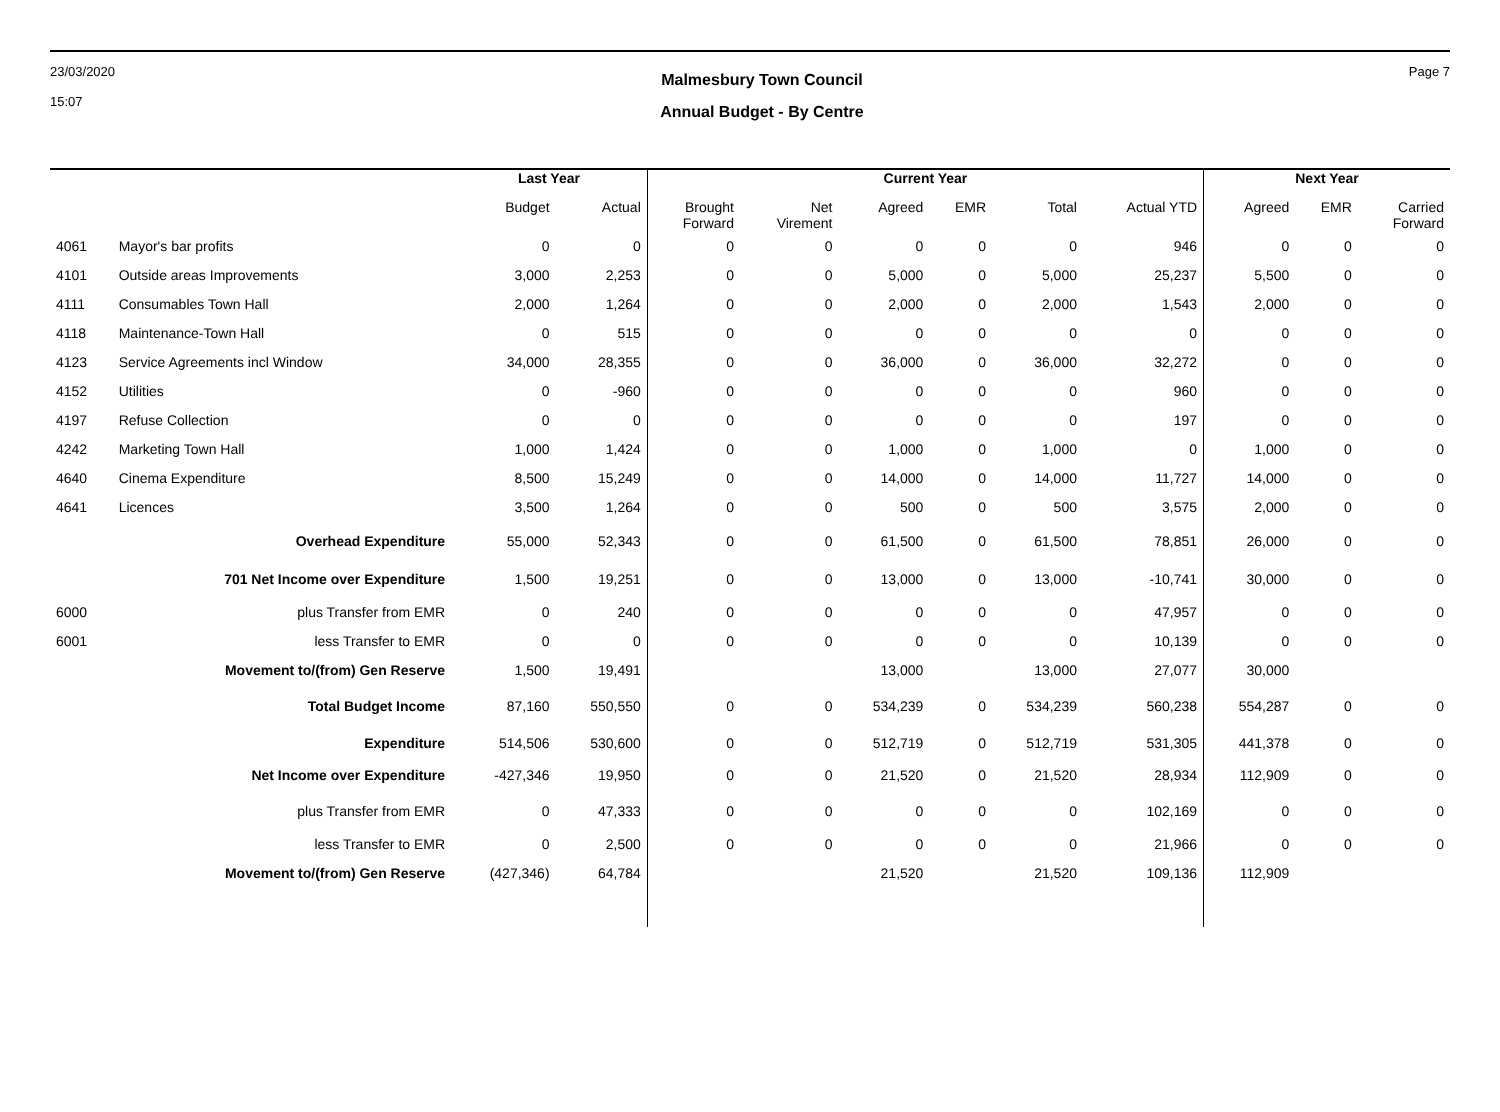23/03/2020
15:07
Malmesbury Town Council
Annual Budget - By Centre
Page 7
| | | Last Year | | Current Year | | | | | | Next Year | | |
| --- | --- | --- | --- | --- | --- | --- | --- | --- | --- | --- | --- | --- |
| | | Budget | Actual | Brought Forward | Net Virement | Agreed | EMR | Total | Actual YTD | Agreed | EMR | Carried Forward |
| 4061 | Mayor's bar profits | 0 | 0 | 0 | 0 | 0 | 0 | 0 | 946 | 0 | 0 | 0 |
| 4101 | Outside areas Improvements | 3,000 | 2,253 | 0 | 0 | 5,000 | 0 | 5,000 | 25,237 | 5,500 | 0 | 0 |
| 4111 | Consumables Town Hall | 2,000 | 1,264 | 0 | 0 | 2,000 | 0 | 2,000 | 1,543 | 2,000 | 0 | 0 |
| 4118 | Maintenance-Town Hall | 0 | 515 | 0 | 0 | 0 | 0 | 0 | 0 | 0 | 0 | 0 |
| 4123 | Service Agreements incl Window | 34,000 | 28,355 | 0 | 0 | 36,000 | 0 | 36,000 | 32,272 | 0 | 0 | 0 |
| 4152 | Utilities | 0 | -960 | 0 | 0 | 0 | 0 | 0 | 960 | 0 | 0 | 0 |
| 4197 | Refuse Collection | 0 | 0 | 0 | 0 | 0 | 0 | 0 | 197 | 0 | 0 | 0 |
| 4242 | Marketing Town Hall | 1,000 | 1,424 | 0 | 0 | 1,000 | 0 | 1,000 | 0 | 1,000 | 0 | 0 |
| 4640 | Cinema Expenditure | 8,500 | 15,249 | 0 | 0 | 14,000 | 0 | 14,000 | 11,727 | 14,000 | 0 | 0 |
| 4641 | Licences | 3,500 | 1,264 | 0 | 0 | 500 | 0 | 500 | 3,575 | 2,000 | 0 | 0 |
| | Overhead Expenditure | 55,000 | 52,343 | 0 | 0 | 61,500 | 0 | 61,500 | 78,851 | 26,000 | 0 | 0 |
| | 701 Net Income over Expenditure | 1,500 | 19,251 | 0 | 0 | 13,000 | 0 | 13,000 | -10,741 | 30,000 | 0 | 0 |
| 6000 | plus Transfer from EMR | 0 | 240 | 0 | 0 | 0 | 0 | 0 | 47,957 | 0 | 0 | 0 |
| 6001 | less Transfer to EMR | 0 | 0 | 0 | 0 | 0 | 0 | 0 | 10,139 | 0 | 0 | 0 |
| | Movement to/(from) Gen Reserve | 1,500 | 19,491 | | | 13,000 | | 13,000 | 27,077 | 30,000 | | |
| | Total Budget Income | 87,160 | 550,550 | 0 | 0 | 534,239 | 0 | 534,239 | 560,238 | 554,287 | 0 | 0 |
| | Expenditure | 514,506 | 530,600 | 0 | 0 | 512,719 | 0 | 512,719 | 531,305 | 441,378 | 0 | 0 |
| | Net Income over Expenditure | -427,346 | 19,950 | 0 | 0 | 21,520 | 0 | 21,520 | 28,934 | 112,909 | 0 | 0 |
| | plus Transfer from EMR | 0 | 47,333 | 0 | 0 | 0 | 0 | 0 | 102,169 | 0 | 0 | 0 |
| | less Transfer to EMR | 0 | 2,500 | 0 | 0 | 0 | 0 | 0 | 21,966 | 0 | 0 | 0 |
| | Movement to/(from) Gen Reserve | (427,346) | 64,784 | | | 21,520 | | 21,520 | 109,136 | 112,909 | | |